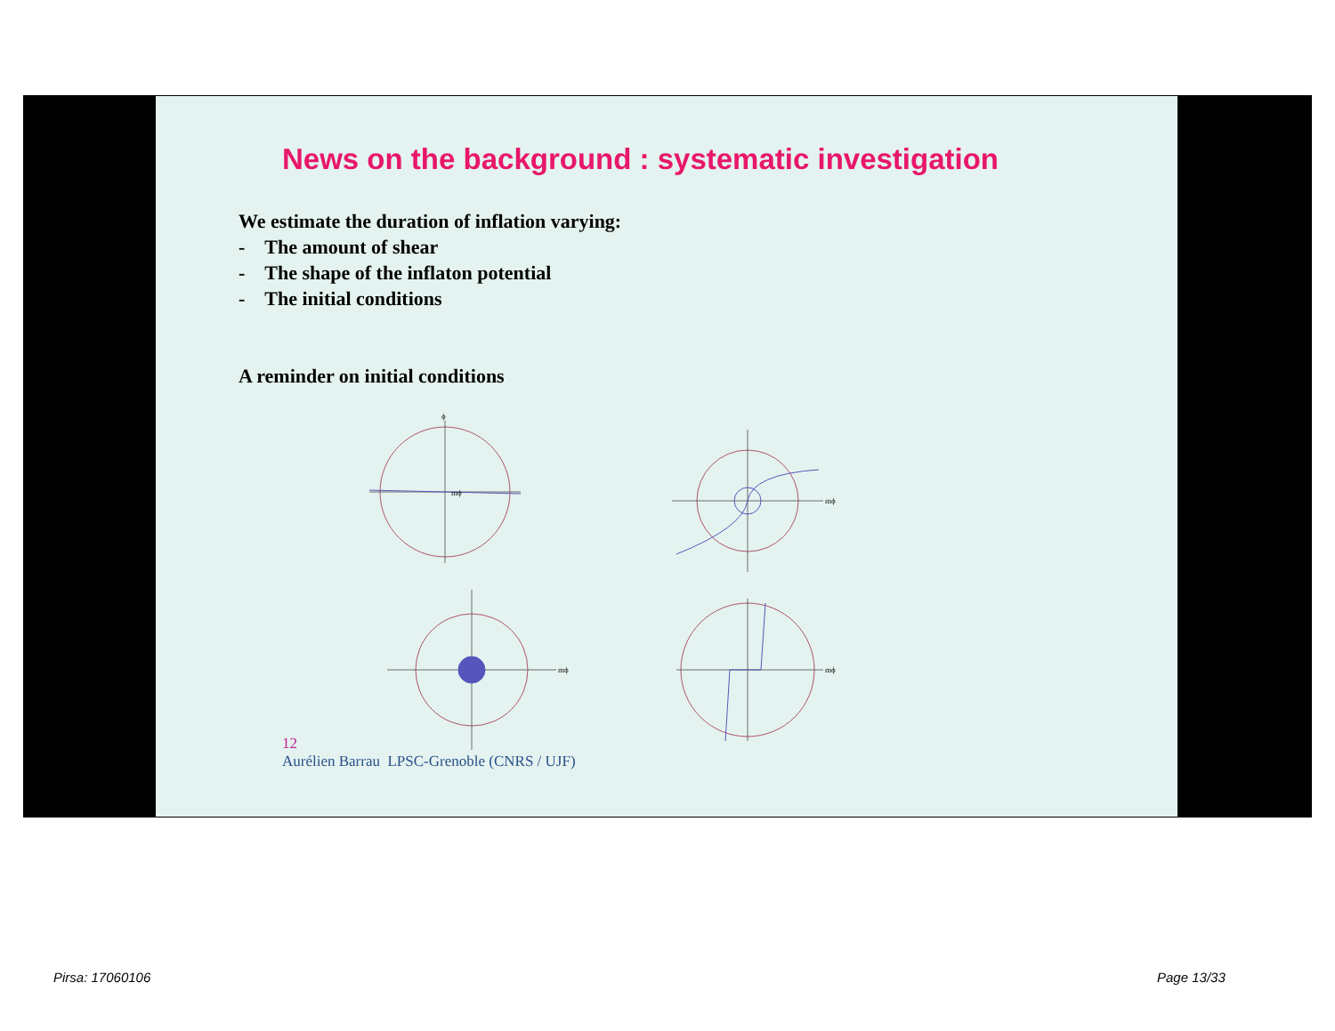News on the background : systematic investigation
We estimate the duration of inflation varying:
- The amount of shear
- The shape of the inflaton potential
- The initial conditions
A reminder on initial conditions
mϕ
ϕ
mϕ
mϕ
mϕ
12
Aurélien Barrau LPSC-Grenoble (CNRS / UJF)
Pirsa: 17060106 Page 13/33